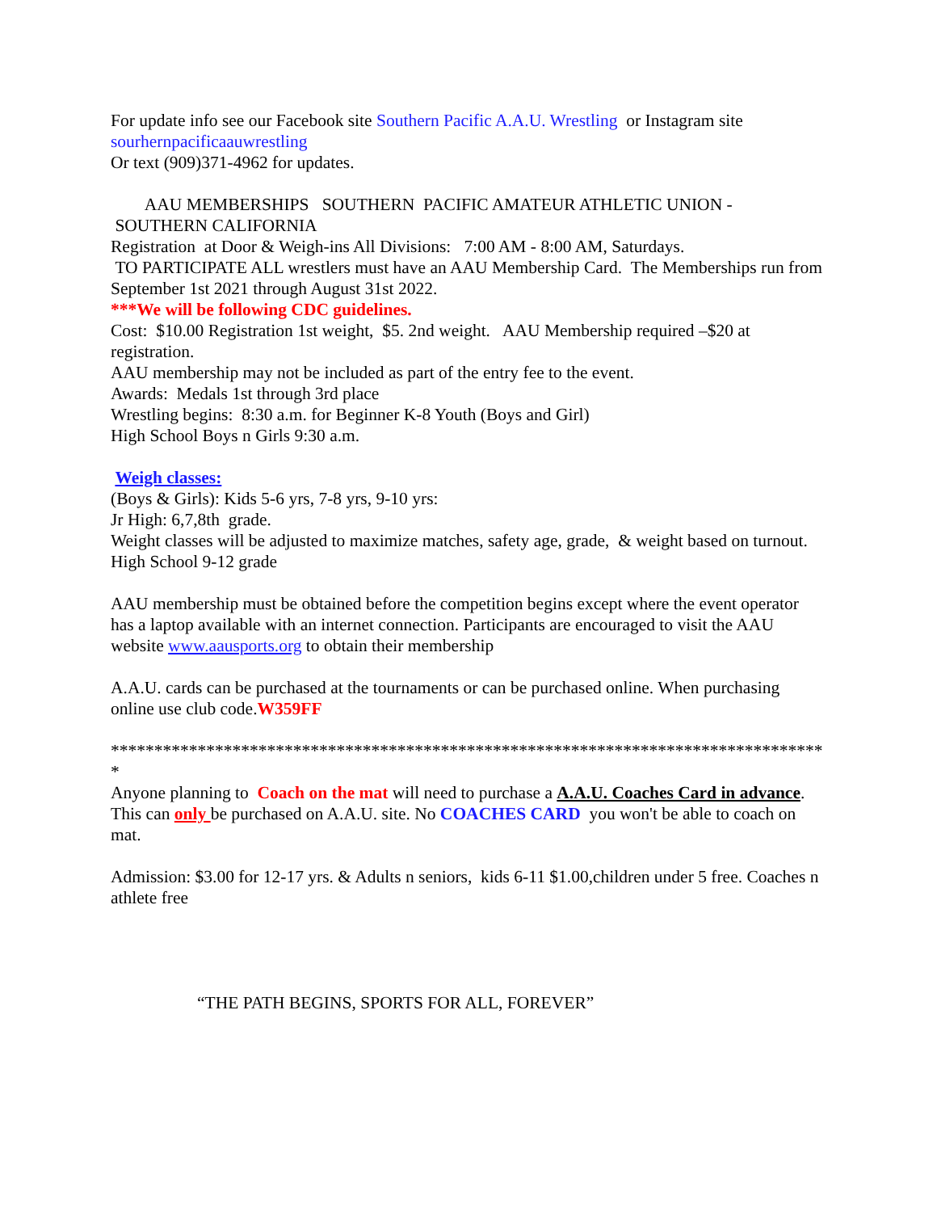For update info see our Facebook site Southern Pacific A.A.U. Wrestling or Instagram site sourhernpacificaauwrestling
Or text (909)371-4962 for updates.
AAU MEMBERSHIPS SOUTHERN PACIFIC AMATEUR ATHLETIC UNION - SOUTHERN CALIFORNIA
Registration at Door & Weigh-ins All Divisions: 7:00 AM - 8:00 AM, Saturdays.
TO PARTICIPATE ALL wrestlers must have an AAU Membership Card. The Memberships run from September 1st 2021 through August 31st 2022.
***We will be following CDC guidelines.
Cost: $10.00 Registration 1st weight, $5. 2nd weight. AAU Membership required –$20 at registration.
AAU membership may not be included as part of the entry fee to the event.
Awards: Medals 1st through 3rd place
Wrestling begins: 8:30 a.m. for Beginner K-8 Youth (Boys and Girl)
High School Boys n Girls 9:30 a.m.
Weigh classes:
(Boys & Girls): Kids 5-6 yrs, 7-8 yrs, 9-10 yrs:
Jr High: 6,7,8th grade.
Weight classes will be adjusted to maximize matches, safety age, grade, & weight based on turnout.
High School 9-12 grade
AAU membership must be obtained before the competition begins except where the event operator has a laptop available with an internet connection. Participants are encouraged to visit the AAU website www.aausports.org to obtain their membership
A.A.U. cards can be purchased at the tournaments or can be purchased online. When purchasing online use club code.W359FF
***********************************************************************************
Anyone planning to Coach on the mat will need to purchase a A.A.U. Coaches Card in advance. This can only be purchased on A.A.U. site. No COACHES CARD you won't be able to coach on mat.
Admission: $3.00 for 12-17 yrs. & Adults n seniors, kids 6-11 $1.00,children under 5 free. Coaches n athlete free
“THE PATH BEGINS, SPORTS FOR ALL, FOREVER”